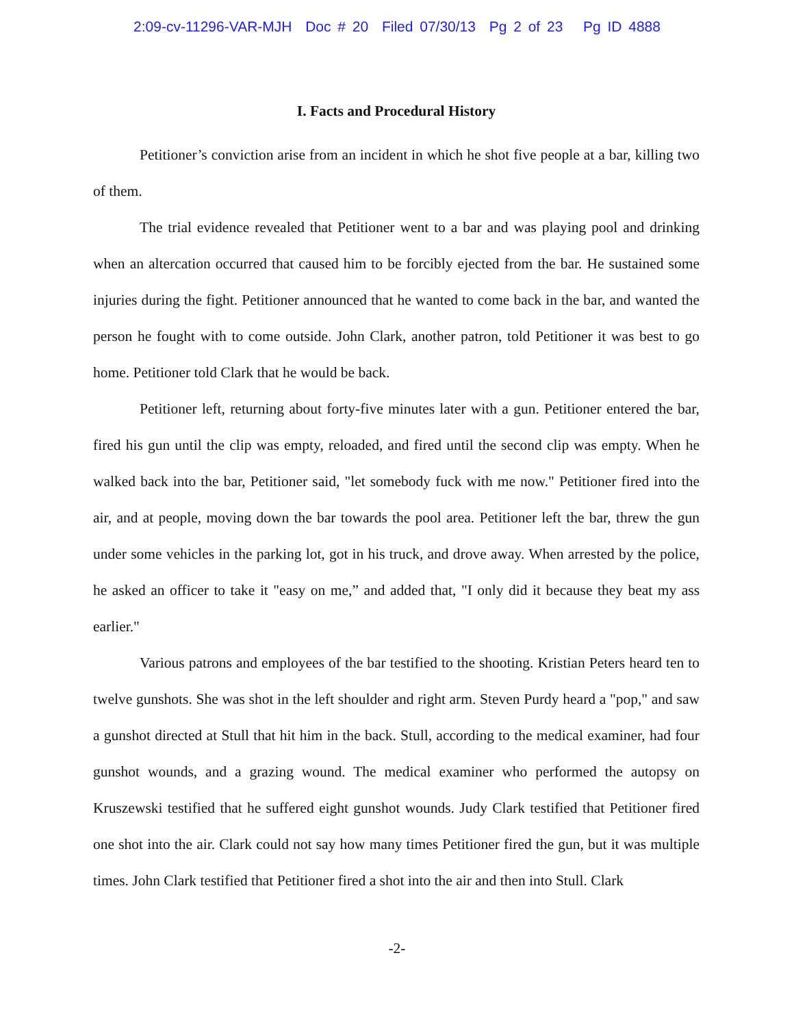2:09-cv-11296-VAR-MJH Doc # 20 Filed 07/30/13 Pg 2 of 23 Pg ID 4888
I. Facts and Procedural History
Petitioner’s conviction arise from an incident in which he shot five people at a bar, killing two of them.
The trial evidence revealed that Petitioner went to a bar and was playing pool and drinking when an altercation occurred that caused him to be forcibly ejected from the bar. He sustained some injuries during the fight. Petitioner announced that he wanted to come back in the bar, and wanted the person he fought with to come outside. John Clark, another patron, told Petitioner it was best to go home. Petitioner told Clark that he would be back.
Petitioner left, returning about forty-five minutes later with a gun. Petitioner entered the bar, fired his gun until the clip was empty, reloaded, and fired until the second clip was empty. When he walked back into the bar, Petitioner said, "let somebody fuck with me now." Petitioner fired into the air, and at people, moving down the bar towards the pool area. Petitioner left the bar, threw the gun under some vehicles in the parking lot, got in his truck, and drove away. When arrested by the police, he asked an officer to take it "easy on me,” and added that, "I only did it because they beat my ass earlier."
Various patrons and employees of the bar testified to the shooting. Kristian Peters heard ten to twelve gunshots. She was shot in the left shoulder and right arm. Steven Purdy heard a "pop," and saw a gunshot directed at Stull that hit him in the back. Stull, according to the medical examiner, had four gunshot wounds, and a grazing wound. The medical examiner who performed the autopsy on Kruszewski testified that he suffered eight gunshot wounds. Judy Clark testified that Petitioner fired one shot into the air. Clark could not say how many times Petitioner fired the gun, but it was multiple times. John Clark testified that Petitioner fired a shot into the air and then into Stull. Clark
-2-